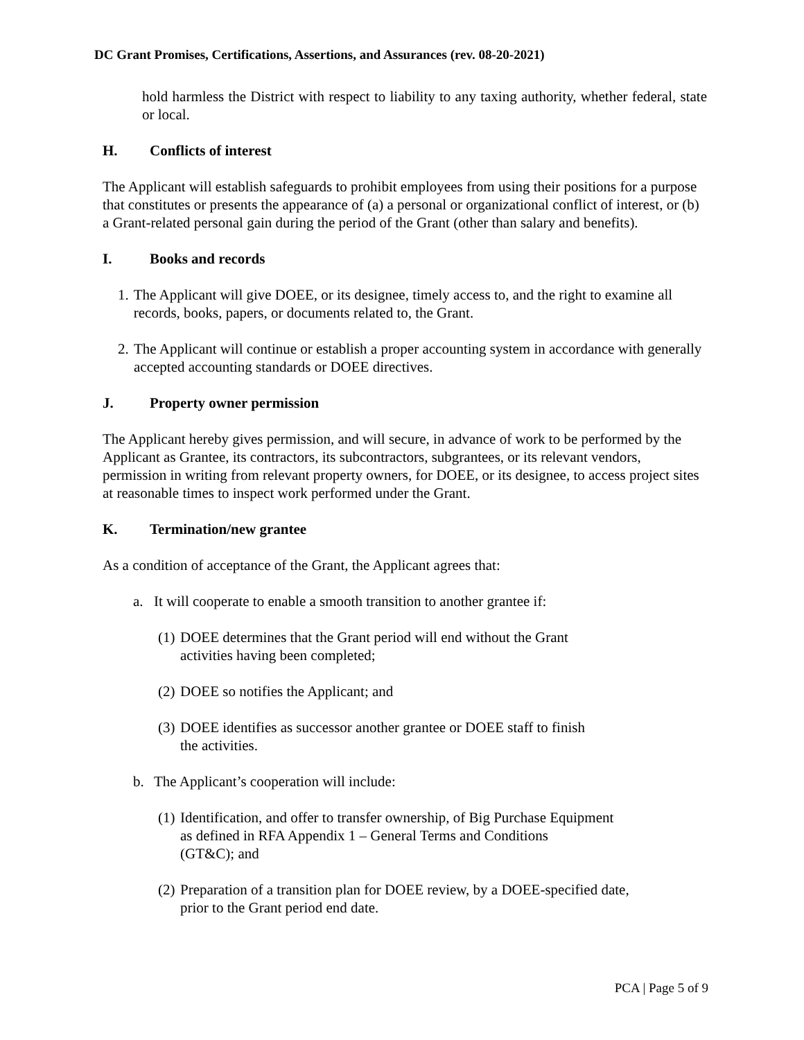DC Grant Promises, Certifications, Assertions, and Assurances (rev. 08-20-2021)
hold harmless the District with respect to liability to any taxing authority, whether federal, state or local.
H. Conflicts of interest
The Applicant will establish safeguards to prohibit employees from using their positions for a purpose that constitutes or presents the appearance of (a) a personal or organizational conflict of interest, or (b) a Grant-related personal gain during the period of the Grant (other than salary and benefits).
I. Books and records
1. The Applicant will give DOEE, or its designee, timely access to, and the right to examine all records, books, papers, or documents related to, the Grant.
2. The Applicant will continue or establish a proper accounting system in accordance with generally accepted accounting standards or DOEE directives.
J. Property owner permission
The Applicant hereby gives permission, and will secure, in advance of work to be performed by the Applicant as Grantee, its contractors, its subcontractors, subgrantees, or its relevant vendors, permission in writing from relevant property owners, for DOEE, or its designee, to access project sites at reasonable times to inspect work performed under the Grant.
K. Termination/new grantee
As a condition of acceptance of the Grant, the Applicant agrees that:
a. It will cooperate to enable a smooth transition to another grantee if:
(1) DOEE determines that the Grant period will end without the Grant
activities having been completed;
(2) DOEE so notifies the Applicant; and
(3) DOEE identifies as successor another grantee or DOEE staff to finish
the activities.
b. The Applicant’s cooperation will include:
(1) Identification, and offer to transfer ownership, of Big Purchase Equipment
as defined in RFA Appendix 1 – General Terms and Conditions
(GT&C); and
(2) Preparation of a transition plan for DOEE review, by a DOEE-specified date,
prior to the Grant period end date.
PCA | Page 5 of 9